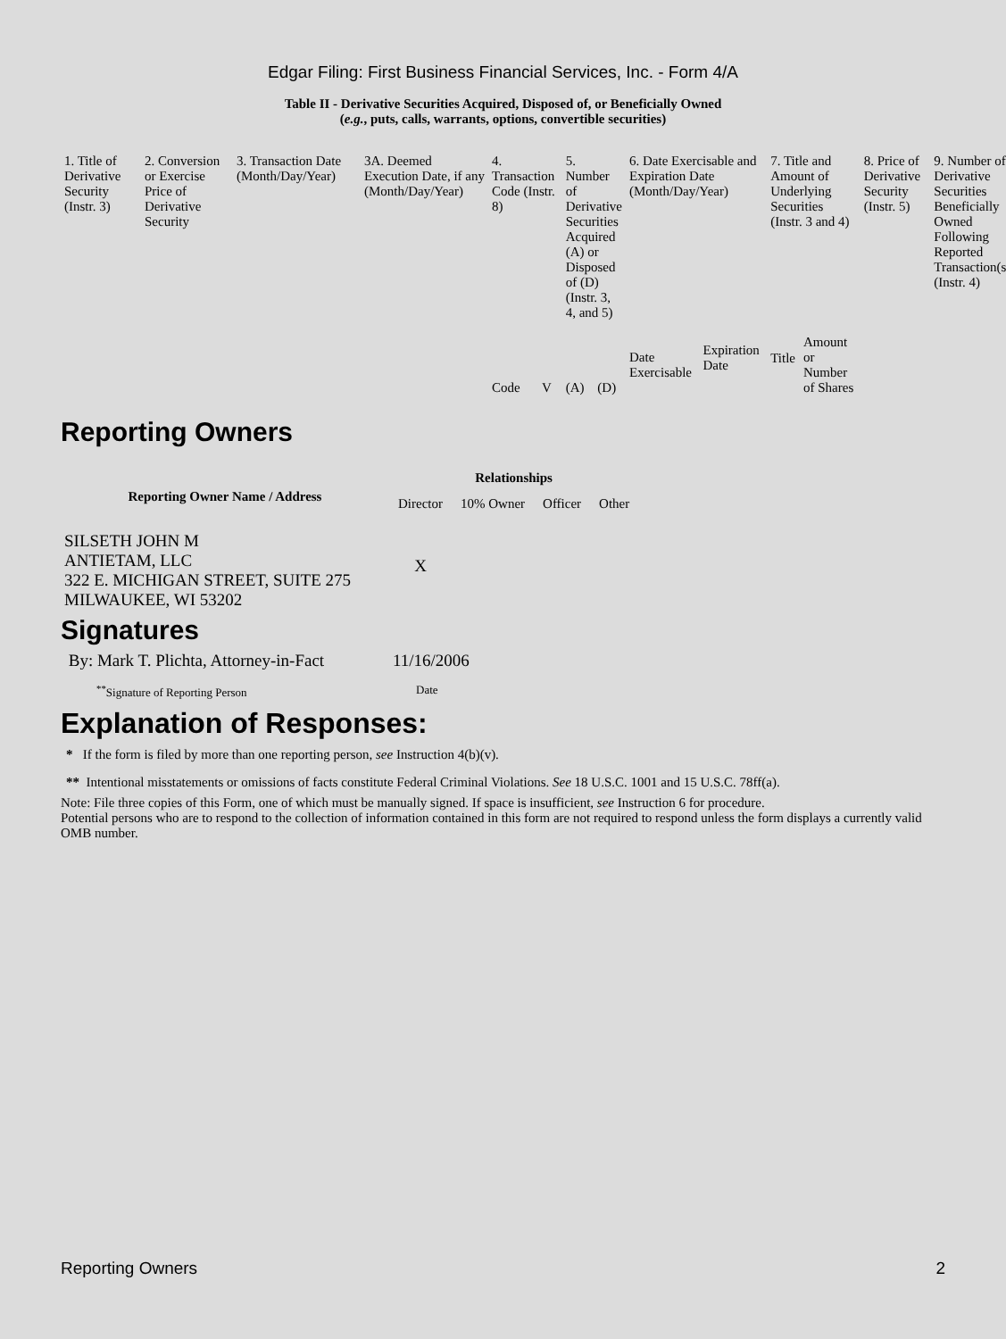Edgar Filing: First Business Financial Services, Inc. - Form 4/A
Table II - Derivative Securities Acquired, Disposed of, or Beneficially Owned
(e.g., puts, calls, warrants, options, convertible securities)
| 1. Title of Derivative Security (Instr. 3) | 2. Conversion or Exercise Price of Derivative Security | 3. Transaction Date (Month/Day/Year) | 3A. Deemed Execution Date, if any (Month/Day/Year) | 4. Transaction Code (Instr. 8) | | 5. Number of Derivative Securities Acquired (A) or Disposed of (D) (Instr. 3, 4, and 5) | | 6. Date Exercisable and Expiration Date (Month/Day/Year) | | 7. Title and Amount of Underlying Securities (Instr. 3 and 4) | | 8. Price of Derivative Security (Instr. 5) | 9. Number of Derivative Securities Beneficially Owned Following Reported Transaction(s) (Instr. 4) |
| | | | | Code | V | (A) | (D) | Date Exercisable | Expiration Date | Title | Amount or Number of Shares | | |
Reporting Owners
| Reporting Owner Name / Address | Relationships | | | |
| --- | --- | --- | --- | --- |
| | Director | 10% Owner | Officer | Other |
| SILSETH JOHN M ANTIETAM, LLC 322 E. MICHIGAN STREET, SUITE 275 MILWAUKEE, WI 53202 | X | | | |
Signatures
| By: Mark T. Plichta, Attorney-in-Fact | 11/16/2006 |
| <sup>**</sup> Signature of Reporting Person | Date |
Explanation of Responses:
* If the form is filed by more than one reporting person, see Instruction 4(b)(v).
** Intentional misstatements or omissions of facts constitute Federal Criminal Violations. See 18 U.S.C. 1001 and 15 U.S.C. 78ff(a).
Note: File three copies of this Form, one of which must be manually signed. If space is insufficient, see Instruction 6 for procedure.
Potential persons who are to respond to the collection of information contained in this form are not required to respond unless the form displays a currently valid OMB number.
Reporting Owners 2